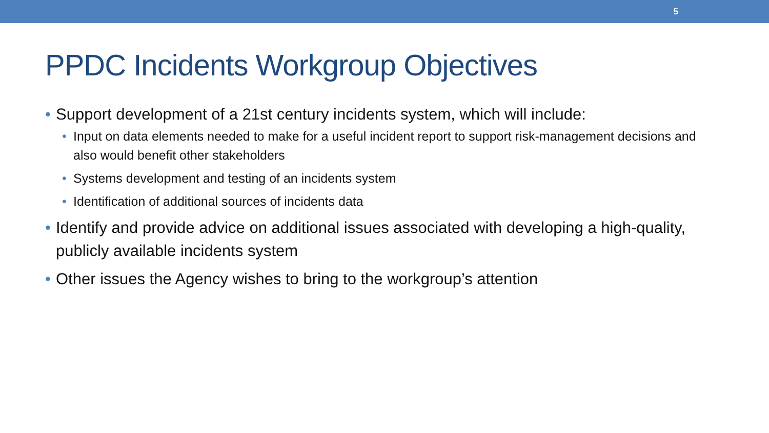5
PPDC Incidents Workgroup Objectives
• Support development of a 21st century incidents system, which will include:
• Input on data elements needed to make for a useful incident report to support risk-management decisions and also would benefit other stakeholders
• Systems development and testing of an incidents system
• Identification of additional sources of incidents data
• Identify and provide advice on additional issues associated with developing a high-quality, publicly available incidents system
• Other issues the Agency wishes to bring to the workgroup’s attention